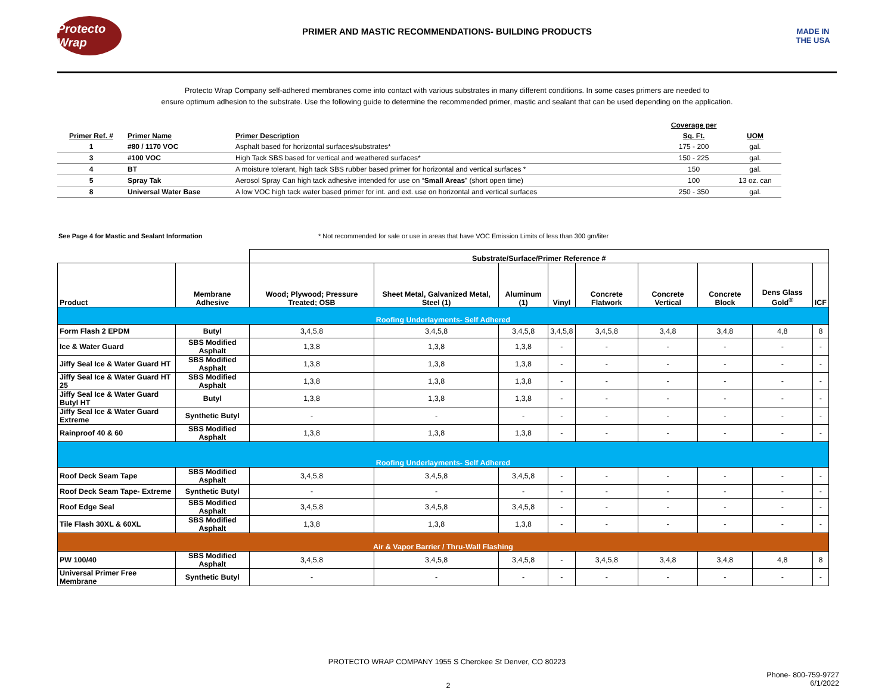Protecto Wrap
PRIMER AND MASTIC RECOMMENDATIONS- BUILDING PRODUCTS
MADE IN THE USA
Protecto Wrap Company self-adhered membranes come into contact with various substrates in many different conditions. In some cases primers are needed to
ensure optimum adhesion to the substrate. Use the following guide to determine the recommended primer, mastic and sealant that can be used depending on the application.
| | | | Coverage per | |
| --- | --- | --- | --- | --- |
| Primer Ref. # | Primer Name | Primer Description | Sq. Ft. | UOM |
| 1 | #80 / 1170 VOC | Asphalt based for horizontal surfaces/substrates* | 175 - 200 | gal. |
| 3 | #100 VOC | High Tack SBS based for vertical and weathered surfaces* | 150 - 225 | gal. |
| 4 | BT | A moisture tolerant, high tack SBS rubber based primer for horizontal and vertical surfaces * | 150 | gal. |
| 5 | Spray Tak | Aerosol Spray Can high tack adhesive intended for use on “ Small Areas ” (short open time) | 100 | 13 oz. can |
| 8 | Universal Water Base | A low VOC high tack water based primer for int. and ext. use on horizontal and vertical surfaces | 250 - 350 | gal. |
See Page 4 for Mastic and Sealant Information * Not recommended for sale or use in areas that have VOC Emission Limits of less than 300 gm/liter
| | | Substrate/Surface/Primer Reference # | | | | | | | | |
| --- | --- | --- | --- | --- | --- | --- | --- | --- | --- | --- |
| Product | Membrane Adhesive | Wood; Plywood; Pressure Treated; OSB | Sheet Metal, Galvanized Metal, Steel (1) | Aluminum (1) | Vinyl | Concrete Flatwork | Concrete Vertical | Concrete Block | Dens Glass Gold<sup>®</sup> | ICF |
| Roofing Underlayments- Self Adhered | | | | | | | | | | |
| Form Flash 2 EPDM | Butyl | 3,4,5,8 | 3,4,5,8 | 3,4,5,8 | 3,4,5,8 | 3,4,5,8 | 3,4,8 | 3,4,8 | 4,8 | 8 |
| Ice & Water Guard | SBS Modified Asphalt | 1,3,8 | 1,3,8 | 1,3,8 | - | - | - | - | - | - |
| Jiffy Seal Ice & Water Guard HT | SBS Modified Asphalt | 1,3,8 | 1,3,8 | 1,3,8 | - | - | - | - | - | - |
| Jiffy Seal Ice & Water Guard HT 25 | SBS Modified Asphalt | 1,3,8 | 1,3,8 | 1,3,8 | - | - | - | - | - | - |
| Jiffy Seal Ice & Water Guard Butyl HT | Butyl | 1,3,8 | 1,3,8 | 1,3,8 | - | - | - | - | - | - |
| Jiffy Seal Ice & Water Guard Extreme | Synthetic Butyl | - | - | - | - | - | - | - | - | - |
| Rainproof 40 & 60 | SBS Modified Asphalt | 1,3,8 | 1,3,8 | 1,3,8 | - | - | - | - | - | - |
| Roofing Underlayments- Self Adhered | | | | | | | | | | |
| Roof Deck Seam Tape | SBS Modified Asphalt | 3,4,5,8 | 3,4,5,8 | 3,4,5,8 | - | - | - | - | - | - |
| Roof Deck Seam Tape- Extreme | Synthetic Butyl | - | - | - | - | - | - | - | - | - |
| Roof Edge Seal | SBS Modified Asphalt | 3,4,5,8 | 3,4,5,8 | 3,4,5,8 | - | - | - | - | - | - |
| Tile Flash 30XL & 60XL | SBS Modified Asphalt | 1,3,8 | 1,3,8 | 1,3,8 | - | - | - | - | - | - |
| Air & Vapor Barrier / Thru-Wall Flashing | | | | | | | | | | |
| PW 100/40 | SBS Modified Asphalt | 3,4,5,8 | 3,4,5,8 | 3,4,5,8 | - | 3,4,5,8 | 3,4,8 | 3,4,8 | 4,8 | 8 |
| Universal Primer Free Membrane | Synthetic Butyl | - | - | - | - | - | - | - | - | - |
PROTECTO WRAP COMPANY 1955 S Cherokee St Denver, CO 80223
2 Phone- 800-759-9727
6/1/2022